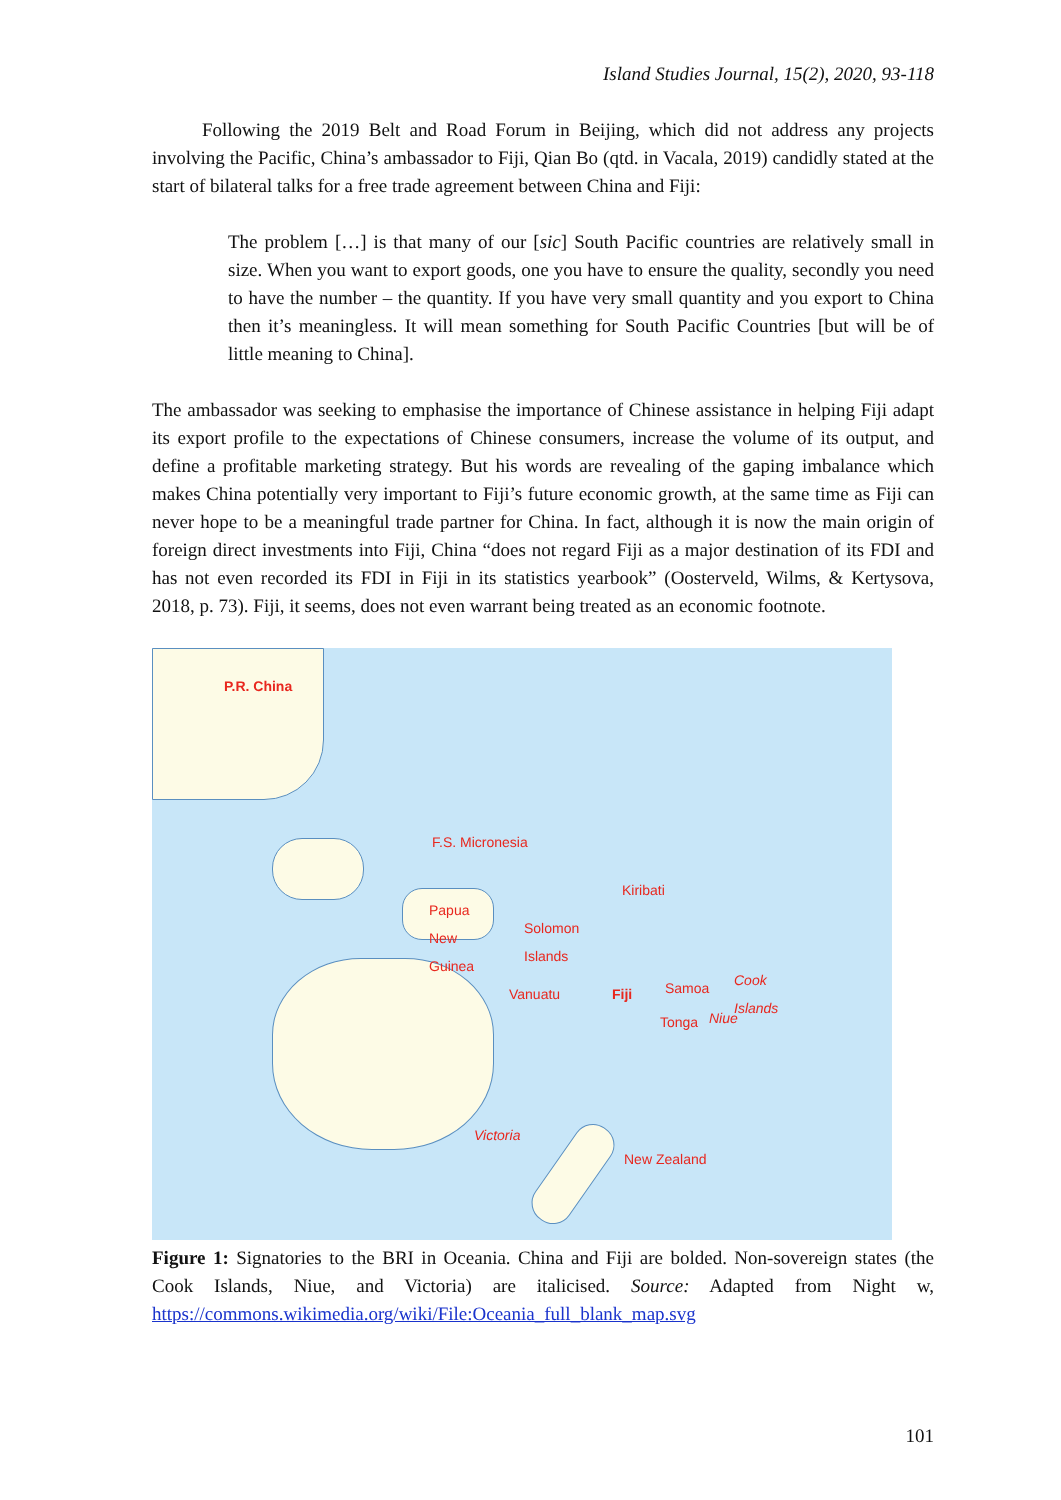Island Studies Journal, 15(2), 2020, 93-118
Following the 2019 Belt and Road Forum in Beijing, which did not address any projects involving the Pacific, China’s ambassador to Fiji, Qian Bo (qtd. in Vacala, 2019) candidly stated at the start of bilateral talks for a free trade agreement between China and Fiji:
The problem […] is that many of our [sic] South Pacific countries are relatively small in size. When you want to export goods, one you have to ensure the quality, secondly you need to have the number – the quantity. If you have very small quantity and you export to China then it’s meaningless. It will mean something for South Pacific Countries [but will be of little meaning to China].
The ambassador was seeking to emphasise the importance of Chinese assistance in helping Fiji adapt its export profile to the expectations of Chinese consumers, increase the volume of its output, and define a profitable marketing strategy. But his words are revealing of the gaping imbalance which makes China potentially very important to Fiji’s future economic growth, at the same time as Fiji can never hope to be a meaningful trade partner for China. In fact, although it is now the main origin of foreign direct investments into Fiji, China “does not regard Fiji as a major destination of its FDI and has not even recorded its FDI in Fiji in its statistics yearbook” (Oosterveld, Wilms, & Kertysova, 2018, p. 73). Fiji, it seems, does not even warrant being treated as an economic footnote.
P.R. China
F.S. Micronesia
Kiribati
Papua
New
Guinea
Solomon
Islands
Vanuatu Fiji Samoa Cook
Islands
Tonga Niue
Victoria
New Zealand
Figure 1: Signatories to the BRI in Oceania. China and Fiji are bolded. Non-sovereign states (the Cook Islands, Niue, and Victoria) are italicised. Source: Adapted from Night w, https://commons.wikimedia.org/wiki/File:Oceania_full_blank_map.svg
101